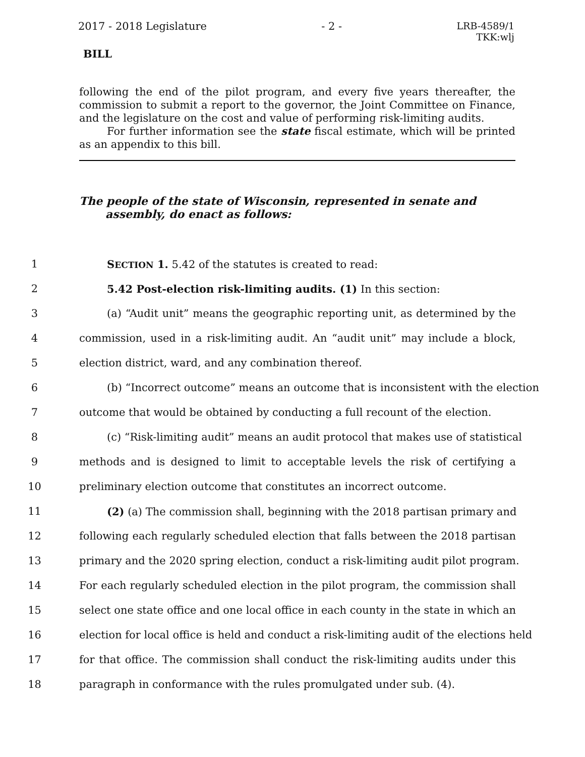2017 - 2018 Legislature - 2 -
LRB-4589/1
TKK:wlj
BILL
following the end of the pilot program, and every five years thereafter, the commission to submit a report to the governor, the Joint Committee on Finance, and the legislature on the cost and value of performing risk-limiting audits.
For further information see the state fiscal estimate, which will be printed as an appendix to this bill.
The people of the state of Wisconsin, represented in senate and assembly, do enact as follows:
1 SECTION 1. 5.42 of the statutes is created to read:
2 5.42 Post-election risk-limiting audits. (1) In this section:
3 (a) “Audit unit” means the geographic reporting unit, as determined by the
4 commission, used in a risk-limiting audit. An “audit unit” may include a block,
5 election district, ward, and any combination thereof.
6 (b) “Incorrect outcome” means an outcome that is inconsistent with the election
7 outcome that would be obtained by conducting a full recount of the election.
8 (c) “Risk-limiting audit” means an audit protocol that makes use of statistical
9 methods and is designed to limit to acceptable levels the risk of certifying a
10 preliminary election outcome that constitutes an incorrect outcome.
11 (2) (a) The commission shall, beginning with the 2018 partisan primary and
12 following each regularly scheduled election that falls between the 2018 partisan
13 primary and the 2020 spring election, conduct a risk-limiting audit pilot program.
14 For each regularly scheduled election in the pilot program, the commission shall
15 select one state office and one local office in each county in the state in which an
16 election for local office is held and conduct a risk-limiting audit of the elections held
17 for that office. The commission shall conduct the risk-limiting audits under this
18 paragraph in conformance with the rules promulgated under sub. (4).